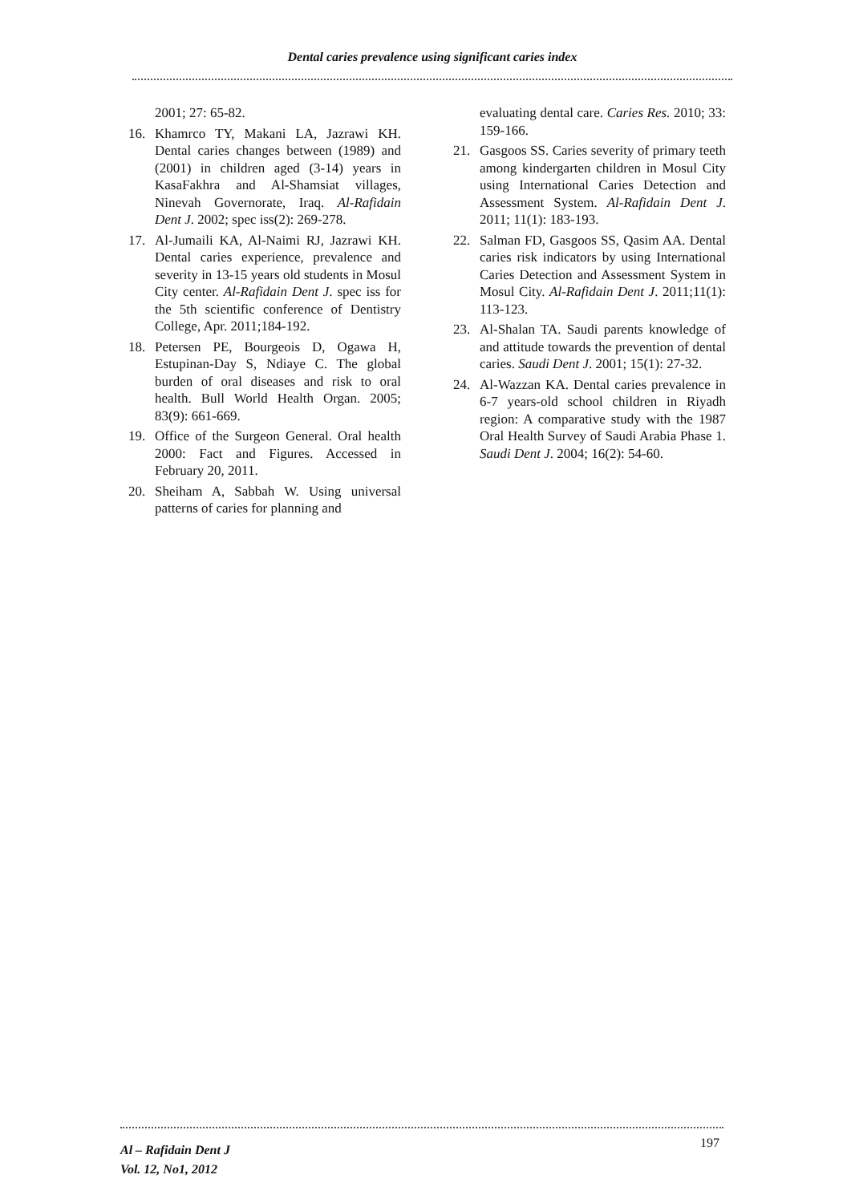Dental caries prevalence using significant caries index
2001; 27: 65-82.
16. Khamrco TY, Makani LA, Jazrawi KH. Dental caries changes between (1989) and (2001) in children aged (3-14) years in KasaFakhra and Al-Shamsiat villages, Ninevah Governorate, Iraq. Al-Rafidain Dent J. 2002; spec iss(2): 269-278.
17. Al-Jumaili KA, Al-Naimi RJ, Jazrawi KH. Dental caries experience, prevalence and severity in 13-15 years old students in Mosul City center. Al-Rafidain Dent J. spec iss for the 5th scientific conference of Dentistry College, Apr. 2011;184-192.
18. Petersen PE, Bourgeois D, Ogawa H, Estupinan-Day S, Ndiaye C. The global burden of oral diseases and risk to oral health. Bull World Health Organ. 2005; 83(9): 661-669.
19. Office of the Surgeon General. Oral health 2000: Fact and Figures. Accessed in February 20, 2011.
20. Sheiham A, Sabbah W. Using universal patterns of caries for planning and
evaluating dental care. Caries Res. 2010; 33: 159-166.
21. Gasgoos SS. Caries severity of primary teeth among kindergarten children in Mosul City using International Caries Detection and Assessment System. Al-Rafidain Dent J. 2011; 11(1): 183-193.
22. Salman FD, Gasgoos SS, Qasim AA. Dental caries risk indicators by using International Caries Detection and Assessment System in Mosul City. Al-Rafidain Dent J. 2011;11(1): 113-123.
23. Al-Shalan TA. Saudi parents knowledge of and attitude towards the prevention of dental caries. Saudi Dent J. 2001; 15(1): 27-32.
24. Al-Wazzan KA. Dental caries prevalence in 6-7 years-old school children in Riyadh region: A comparative study with the 1987 Oral Health Survey of Saudi Arabia Phase 1. Saudi Dent J. 2004; 16(2): 54-60.
Al – Rafidain Dent J
Vol. 12, No1, 2012
197